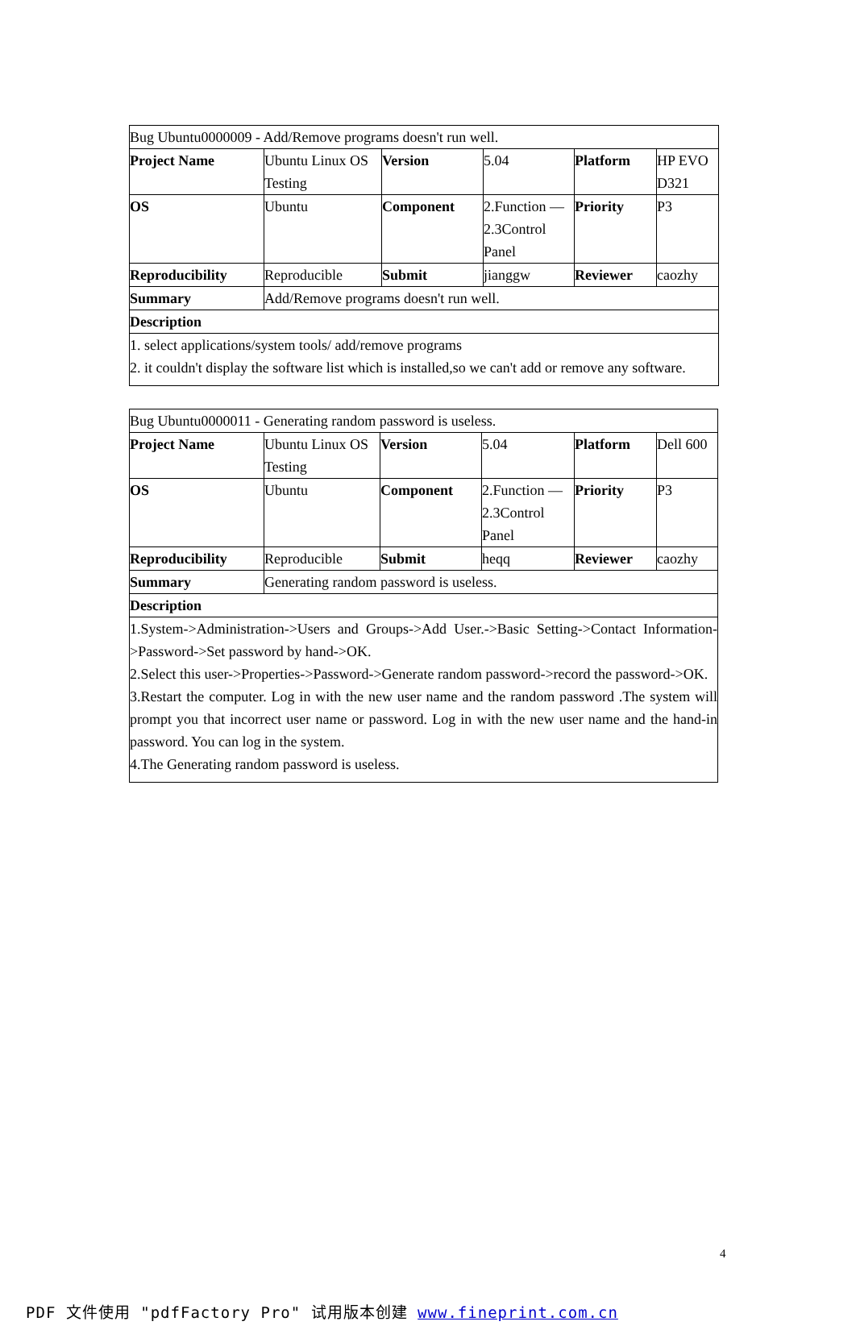| Bug Ubuntu0000009 - Add/Remove programs doesn't run well. | | | | | |
| Project Name | Ubuntu Linux OS Testing | Version | 5.04 | Platform | HP EVO D321 |
| OS | Ubuntu | Component | 2.Function — 2.3Control Panel | Priority | P3 |
| Reproducibility | Reproducible | Submit | jianggw | Reviewer | caozhy |
| Summary | Add/Remove programs doesn't run well. | | | | |
| Description | | | | | |
| 1. select applications/system tools/ add/remove programs 2. it couldn't display the software list which is installed,so we can't add or remove any software. | | | | | |
| Bug Ubuntu0000011 - Generating random password is useless. | | | | | |
| Project Name | Ubuntu Linux OS Testing | Version | 5.04 | Platform | Dell 600 |
| OS | Ubuntu | Component | 2.Function — 2.3Control Panel | Priority | P3 |
| Reproducibility | Reproducible | Submit | heqq | Reviewer | caozhy |
| Summary | Generating random password is useless. | | | | |
| Description | | | | | |
| 1.System->Administration->Users and Groups->Add User.->Basic Setting->Contact Information->Password->Set password by hand->OK. 2.Select this user->Properties->Password->Generate random password->record the password->OK. 3.Restart the computer. Log in with the new user name and the random password .The system will prompt you that incorrect user name or password. Log in with the new user name and the hand-in password. You can log in the system. 4.The Generating random password is useless. | | | | | |
4
PDF 文件使用 "pdfFactory Pro" 试用版本创建 www.fineprint.com.cn